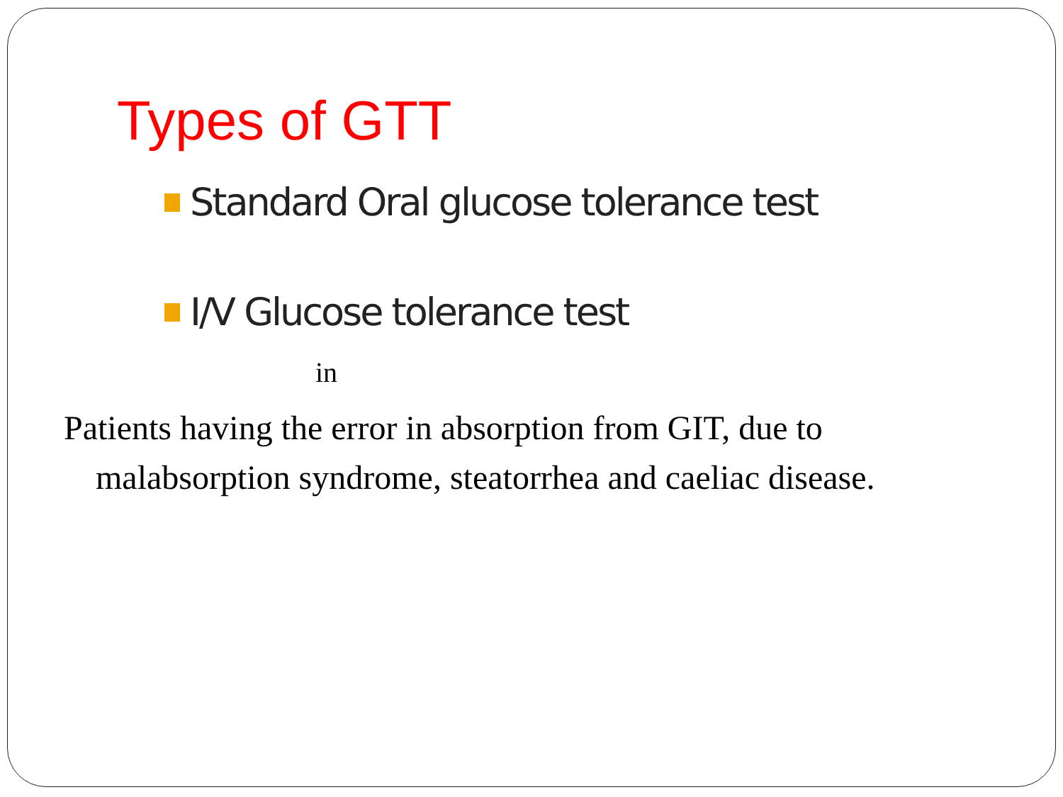Types of GTT
Standard Oral glucose tolerance test
I/V Glucose tolerance test
in
Patients having the error in absorption from GIT, due to malabsorption syndrome, steatorrhea and caeliac disease.